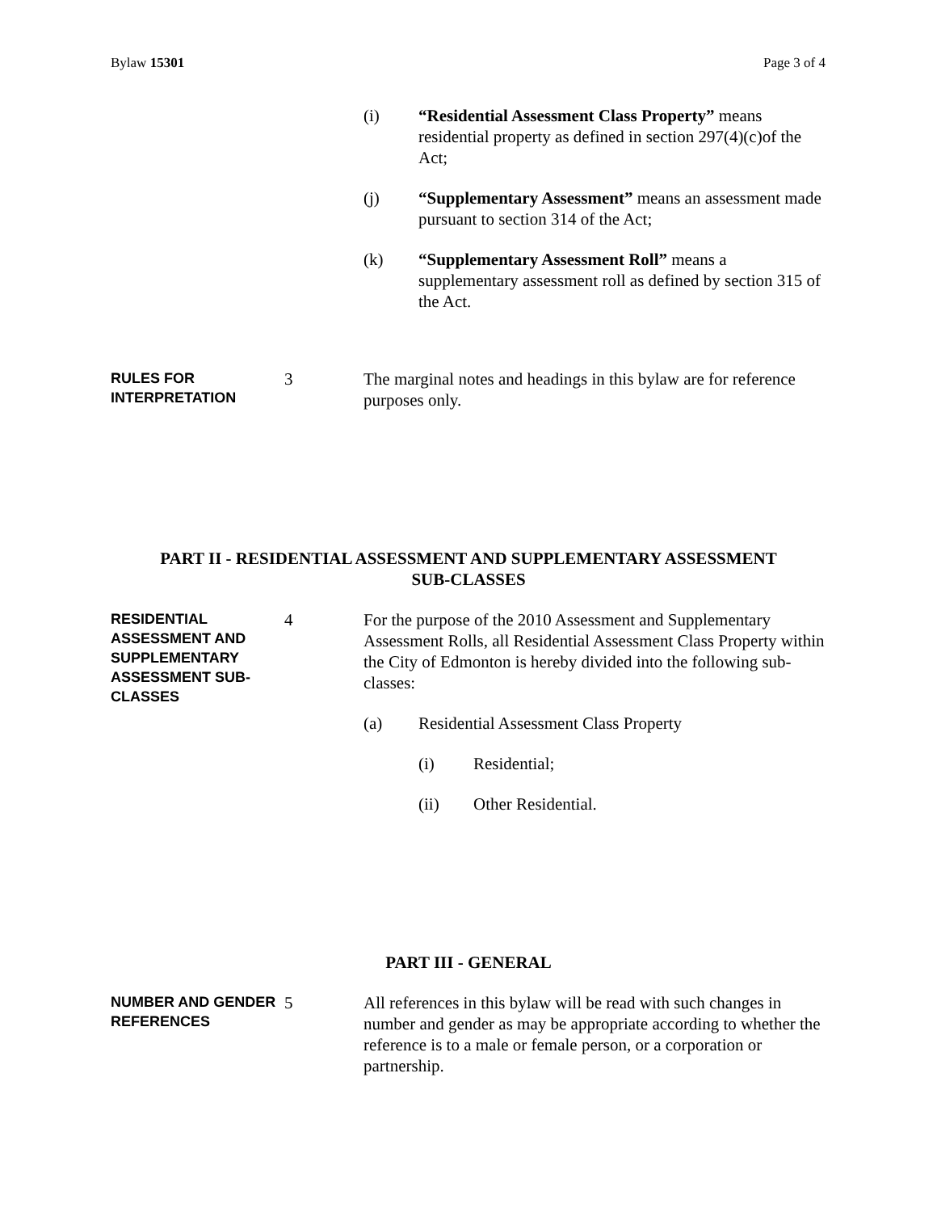Bylaw 15301 Page 3 of 4
(i) “Residential Assessment Class Property” means residential property as defined in section 297(4)(c)of the Act;
(j) “Supplementary Assessment” means an assessment made pursuant to section 314 of the Act;
(k) “Supplementary Assessment Roll” means a supplementary assessment roll as defined by section 315 of the Act.
RULES FOR INTERPRETATION
3 The marginal notes and headings in this bylaw are for reference purposes only.
PART II - RESIDENTIAL ASSESSMENT AND SUPPLEMENTARY ASSESSMENT
SUB-CLASSES
RESIDENTIAL ASSESSMENT AND SUPPLEMENTARY ASSESSMENT SUB-CLASSES
4 For the purpose of the 2010 Assessment and Supplementary Assessment Rolls, all Residential Assessment Class Property within the City of Edmonton is hereby divided into the following sub-classes:
(a) Residential Assessment Class Property
(i) Residential;
(ii) Other Residential.
PART III - GENERAL
NUMBER AND GENDER REFERENCES
5 All references in this bylaw will be read with such changes in number and gender as may be appropriate according to whether the reference is to a male or female person, or a corporation or partnership.